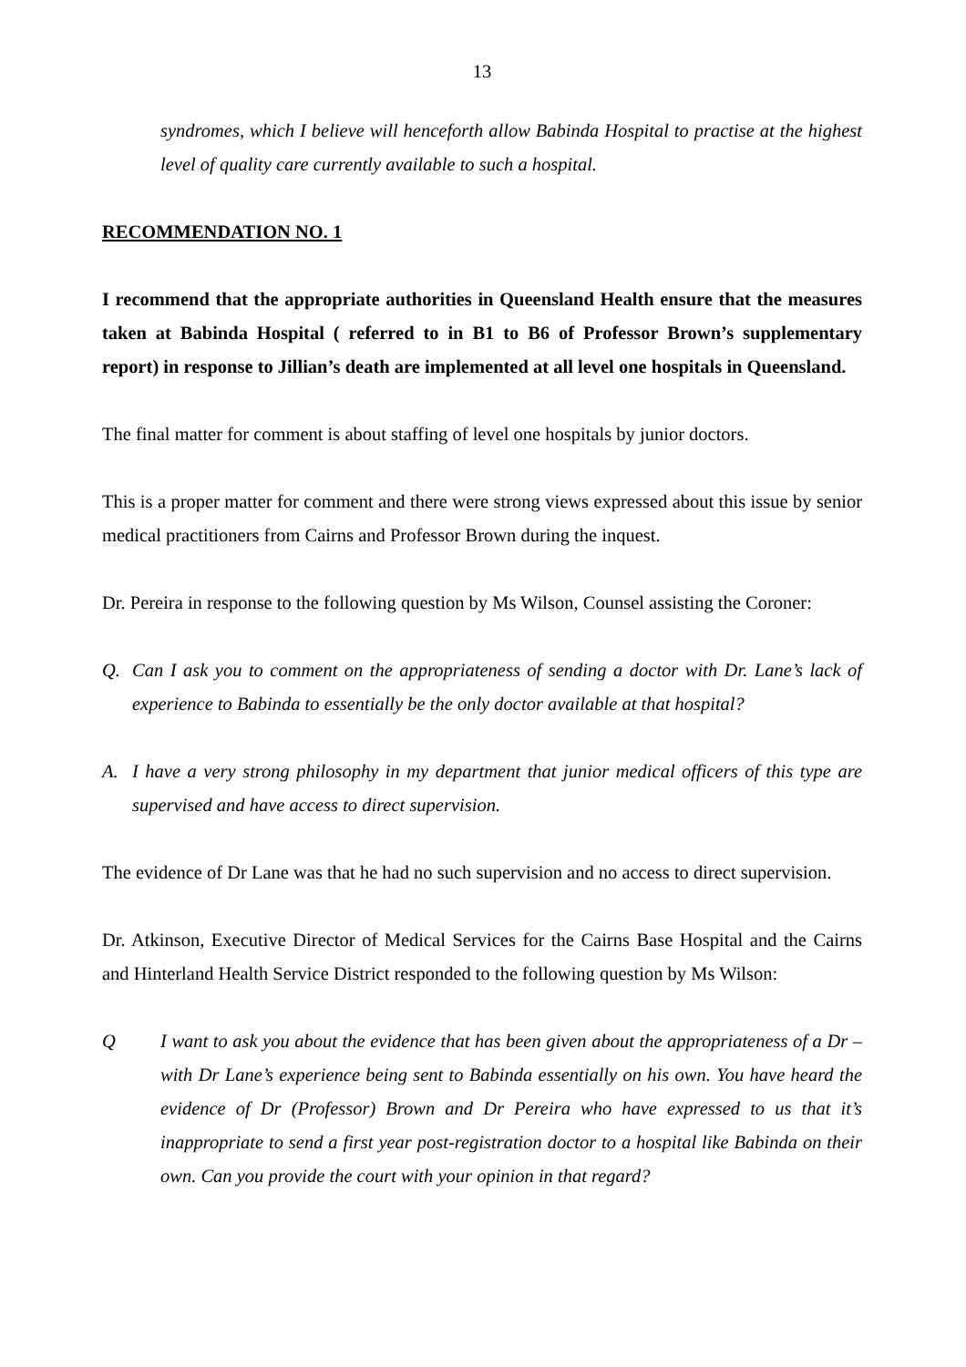13
syndromes, which I believe will henceforth allow Babinda Hospital to practise at the highest level of quality care currently available to such a hospital.
RECOMMENDATION NO. 1
I recommend that the appropriate authorities in Queensland Health ensure that the measures taken at Babinda Hospital ( referred to in B1 to B6 of Professor Brown’s supplementary report) in response to Jillian’s death are implemented at all level one hospitals in Queensland.
The final matter for comment is about staffing of level one hospitals by junior doctors.
This is a proper matter for comment and there were strong views expressed about this issue by senior medical practitioners from Cairns and Professor Brown during the inquest.
Dr. Pereira in response to the following question by Ms Wilson, Counsel assisting the Coroner:
Q. Can I ask you to comment on the appropriateness of sending a doctor with Dr. Lane’s lack of experience to Babinda to essentially be the only doctor available at that hospital?
A. I have a very strong philosophy in my department that junior medical officers of this type are supervised and have access to direct supervision.
The evidence of Dr Lane was that he had no such supervision and no access to direct supervision.
Dr. Atkinson, Executive Director of Medical Services for the Cairns Base Hospital and the Cairns and Hinterland Health Service District responded to the following question by Ms Wilson:
Q I want to ask you about the evidence that has been given about the appropriateness of a Dr – with Dr Lane’s experience being sent to Babinda essentially on his own. You have heard the evidence of Dr (Professor) Brown and Dr Pereira who have expressed to us that it’s inappropriate to send a first year post-registration doctor to a hospital like Babinda on their own. Can you provide the court with your opinion in that regard?